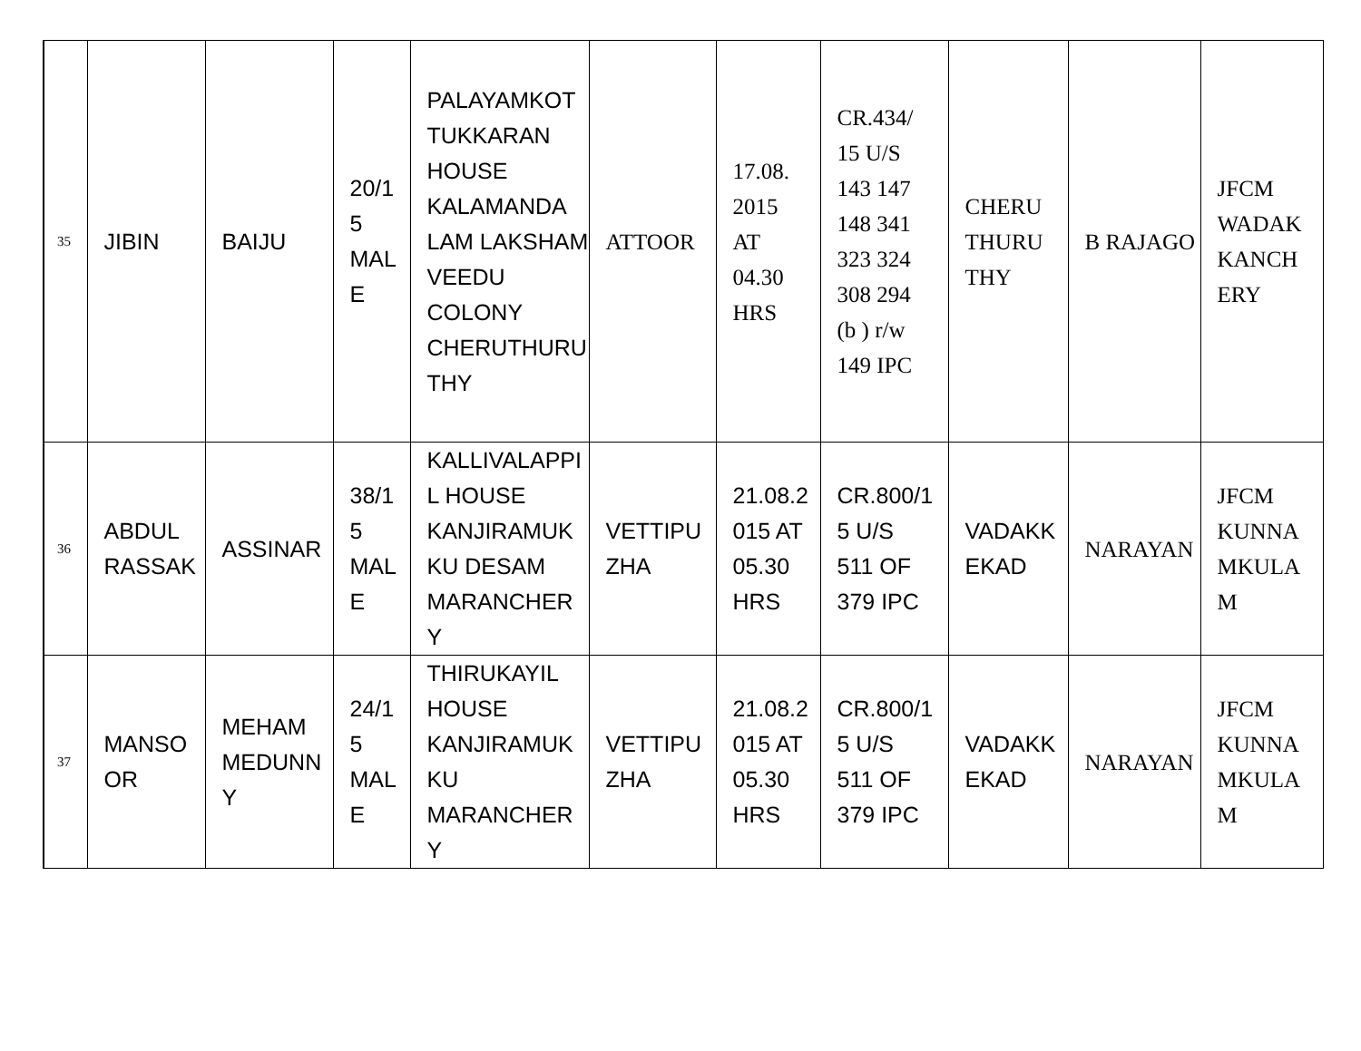| 35 | JIBIN | BAIJU | 20/1 5 MAL E | PALAYAMKOT TUKKARAN HOUSE KALAMANDA LAM LAKSHAM VEEDU COLONY CHERUTHURU THY | ATTOOR | 17.08. 2015 AT 04.30 HRS | CR.434/ 15 U/S 143 147 148 341 323 324 308 294 (b ) r/w 149 IPC | CHERU THURU THY | B RAJAGO | JFCM WADAK KANCH ERY |
| 36 | ABDUL RASSAK | ASSINAR | 38/1 5 MAL E | KALLIVALAPPI L HOUSE KANJIRAMUK KU DESAM MARANCHER Y | VETTIPU ZHA | 21.08.2 015 AT 05.30 HRS | CR.800/1 5 U/S 511 OF 379 IPC | VADAKK EKAD | NARAYAN | JFCM KUNNA MKULA M |
| 37 | MANSO OR | MEHAM MEDUNN Y | 24/1 5 MAL E | THIRUKAYIL HOUSE KANJIRAMUK KU MARANCHER Y | VETTIPU ZHA | 21.08.2 015 AT 05.30 HRS | CR.800/1 5 U/S 511 OF 379 IPC | VADAKK EKAD | NARAYAN | JFCM KUNNA MKULA M |